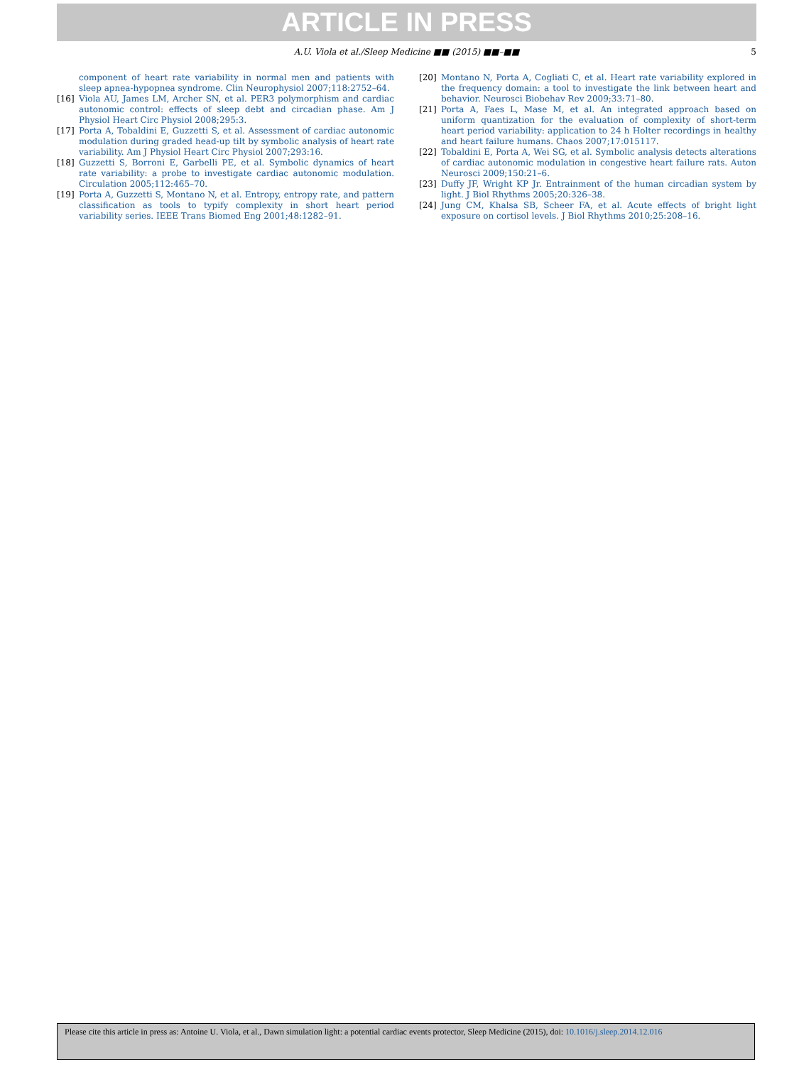ARTICLE IN PRESS
A.U. Viola et al./Sleep Medicine ■■ (2015) ■■–■■ 5
component of heart rate variability in normal men and patients with sleep apnea-hypopnea syndrome. Clin Neurophysiol 2007;118:2752–64.
[16] Viola AU, James LM, Archer SN, et al. PER3 polymorphism and cardiac autonomic control: effects of sleep debt and circadian phase. Am J Physiol Heart Circ Physiol 2008;295:3.
[17] Porta A, Tobaldini E, Guzzetti S, et al. Assessment of cardiac autonomic modulation during graded head-up tilt by symbolic analysis of heart rate variability. Am J Physiol Heart Circ Physiol 2007;293:16.
[18] Guzzetti S, Borroni E, Garbelli PE, et al. Symbolic dynamics of heart rate variability: a probe to investigate cardiac autonomic modulation. Circulation 2005;112:465–70.
[19] Porta A, Guzzetti S, Montano N, et al. Entropy, entropy rate, and pattern classification as tools to typify complexity in short heart period variability series. IEEE Trans Biomed Eng 2001;48:1282–91.
[20] Montano N, Porta A, Cogliati C, et al. Heart rate variability explored in the frequency domain: a tool to investigate the link between heart and behavior. Neurosci Biobehav Rev 2009;33:71–80.
[21] Porta A, Faes L, Mase M, et al. An integrated approach based on uniform quantization for the evaluation of complexity of short-term heart period variability: application to 24 h Holter recordings in healthy and heart failure humans. Chaos 2007;17:015117.
[22] Tobaldini E, Porta A, Wei SG, et al. Symbolic analysis detects alterations of cardiac autonomic modulation in congestive heart failure rats. Auton Neurosci 2009;150:21–6.
[23] Duffy JF, Wright KP Jr. Entrainment of the human circadian system by light. J Biol Rhythms 2005;20:326–38.
[24] Jung CM, Khalsa SB, Scheer FA, et al. Acute effects of bright light exposure on cortisol levels. J Biol Rhythms 2010;25:208–16.
Please cite this article in press as: Antoine U. Viola, et al., Dawn simulation light: a potential cardiac events protector, Sleep Medicine (2015), doi: 10.1016/j.sleep.2014.12.016